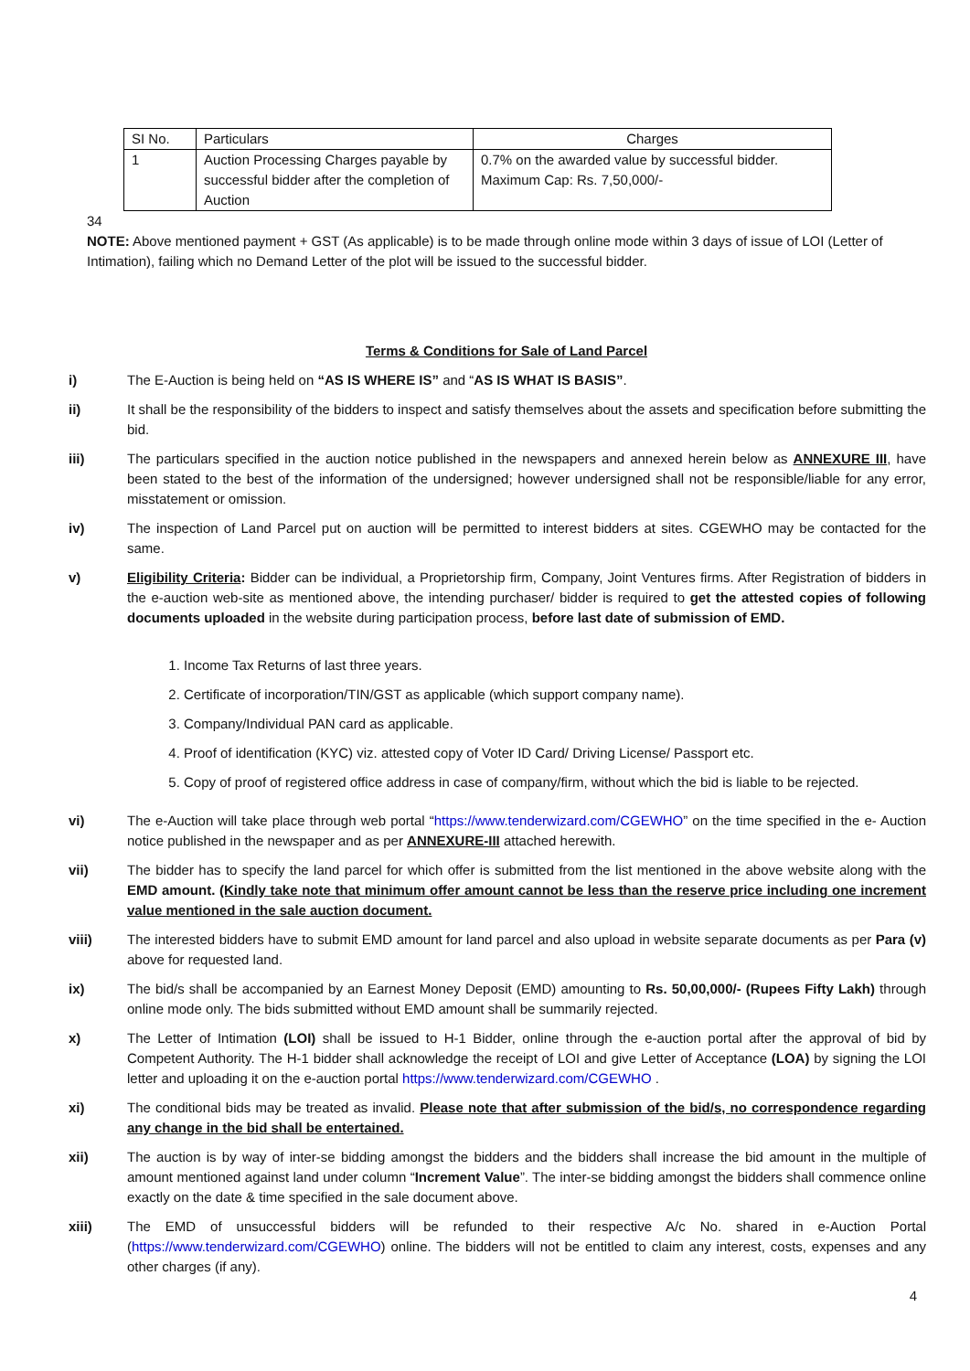| SI No. | Particulars | Charges |
| --- | --- | --- |
| 1 | Auction Processing Charges payable by successful bidder after the completion of Auction | 0.7% on the awarded value by successful bidder. Maximum Cap: Rs. 7,50,000/- |
34
NOTE: Above mentioned payment + GST (As applicable) is to be made through online mode within 3 days of issue of LOI (Letter of Intimation), failing which no Demand Letter of the plot will be issued to the successful bidder.
Terms & Conditions for Sale of Land Parcel
i) The E-Auction is being held on “AS IS WHERE IS” and “AS IS WHAT IS BASIS”.
ii) It shall be the responsibility of the bidders to inspect and satisfy themselves about the assets and specification before submitting the bid.
iii) The particulars specified in the auction notice published in the newspapers and annexed herein below as ANNEXURE III, have been stated to the best of the information of the undersigned; however undersigned shall not be responsible/liable for any error, misstatement or omission.
iv) The inspection of Land Parcel put on auction will be permitted to interest bidders at sites. CGEWHO may be contacted for the same.
v) Eligibility Criteria: Bidder can be individual, a Proprietorship firm, Company, Joint Ventures firms. After Registration of bidders in the e-auction web-site as mentioned above, the intending purchaser/ bidder is required to get the attested copies of following documents uploaded in the website during participation process, before last date of submission of EMD.
1. Income Tax Returns of last three years.
2. Certificate of incorporation/TIN/GST as applicable (which support company name).
3. Company/Individual PAN card as applicable.
4. Proof of identification (KYC) viz. attested copy of Voter ID Card/ Driving License/ Passport etc.
5. Copy of proof of registered office address in case of company/firm, without which the bid is liable to be rejected.
vi) The e-Auction will take place through web portal “https://www.tenderwizard.com/CGEWHO” on the time specified in the e- Auction notice published in the newspaper and as per ANNEXURE-III attached herewith.
vii) The bidder has to specify the land parcel for which offer is submitted from the list mentioned in the above website along with the EMD amount. (Kindly take note that minimum offer amount cannot be less than the reserve price including one increment value mentioned in the sale auction document.
viii) The interested bidders have to submit EMD amount for land parcel and also upload in website separate documents as per Para (v) above for requested land.
ix) The bid/s shall be accompanied by an Earnest Money Deposit (EMD) amounting to Rs. 50,00,000/- (Rupees Fifty Lakh) through online mode only. The bids submitted without EMD amount shall be summarily rejected.
x) The Letter of Intimation (LOI) shall be issued to H-1 Bidder, online through the e-auction portal after the approval of bid by Competent Authority. The H-1 bidder shall acknowledge the receipt of LOI and give Letter of Acceptance (LOA) by signing the LOI letter and uploading it on the e-auction portal https://www.tenderwizard.com/CGEWHO .
xi) The conditional bids may be treated as invalid. Please note that after submission of the bid/s, no correspondence regarding any change in the bid shall be entertained.
xii) The auction is by way of inter-se bidding amongst the bidders and the bidders shall increase the bid amount in the multiple of amount mentioned against land under column “Increment Value”. The inter-se bidding amongst the bidders shall commence online exactly on the date & time specified in the sale document above.
xiii) The EMD of unsuccessful bidders will be refunded to their respective A/c No. shared in e-Auction Portal (https://www.tenderwizard.com/CGEWHO) online. The bidders will not be entitled to claim any interest, costs, expenses and any other charges (if any).
4